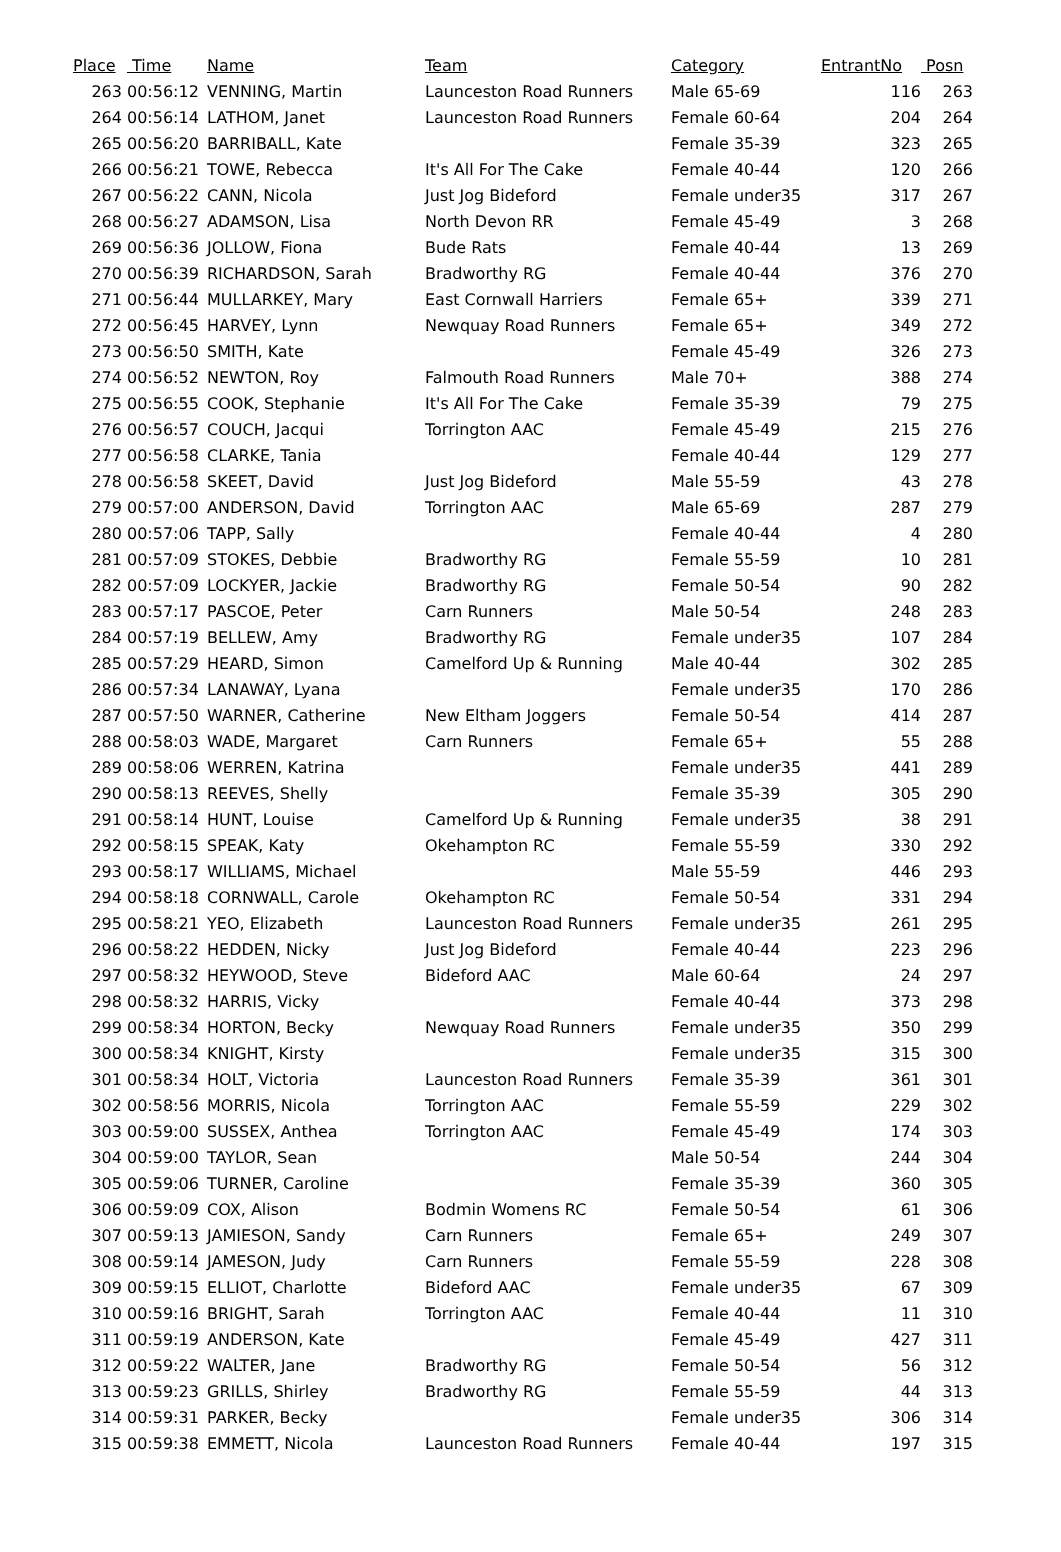| Place | Time | Name | Team | Category | EntrantNo | Posn |
| --- | --- | --- | --- | --- | --- | --- |
| 263 | 00:56:12 | VENNING, Martin | Launceston Road Runners | Male 65-69 | 116 | 263 |
| 264 | 00:56:14 | LATHOM, Janet | Launceston Road Runners | Female 60-64 | 204 | 264 |
| 265 | 00:56:20 | BARRIBALL, Kate | | Female 35-39 | 323 | 265 |
| 266 | 00:56:21 | TOWE, Rebecca | It's All For The Cake | Female 40-44 | 120 | 266 |
| 267 | 00:56:22 | CANN, Nicola | Just Jog Bideford | Female under35 | 317 | 267 |
| 268 | 00:56:27 | ADAMSON, Lisa | North Devon RR | Female 45-49 | 3 | 268 |
| 269 | 00:56:36 | JOLLOW, Fiona | Bude Rats | Female 40-44 | 13 | 269 |
| 270 | 00:56:39 | RICHARDSON, Sarah | Bradworthy RG | Female 40-44 | 376 | 270 |
| 271 | 00:56:44 | MULLARKEY, Mary | East Cornwall Harriers | Female 65+ | 339 | 271 |
| 272 | 00:56:45 | HARVEY, Lynn | Newquay Road Runners | Female 65+ | 349 | 272 |
| 273 | 00:56:50 | SMITH, Kate | | Female 45-49 | 326 | 273 |
| 274 | 00:56:52 | NEWTON, Roy | Falmouth Road Runners | Male 70+ | 388 | 274 |
| 275 | 00:56:55 | COOK, Stephanie | It's All For The Cake | Female 35-39 | 79 | 275 |
| 276 | 00:56:57 | COUCH, Jacqui | Torrington AAC | Female 45-49 | 215 | 276 |
| 277 | 00:56:58 | CLARKE, Tania | | Female 40-44 | 129 | 277 |
| 278 | 00:56:58 | SKEET, David | Just Jog Bideford | Male 55-59 | 43 | 278 |
| 279 | 00:57:00 | ANDERSON, David | Torrington AAC | Male 65-69 | 287 | 279 |
| 280 | 00:57:06 | TAPP, Sally | | Female 40-44 | 4 | 280 |
| 281 | 00:57:09 | STOKES, Debbie | Bradworthy RG | Female 55-59 | 10 | 281 |
| 282 | 00:57:09 | LOCKYER, Jackie | Bradworthy RG | Female 50-54 | 90 | 282 |
| 283 | 00:57:17 | PASCOE, Peter | Carn Runners | Male 50-54 | 248 | 283 |
| 284 | 00:57:19 | BELLEW, Amy | Bradworthy RG | Female under35 | 107 | 284 |
| 285 | 00:57:29 | HEARD, Simon | Camelford Up & Running | Male 40-44 | 302 | 285 |
| 286 | 00:57:34 | LANAWAY, Lyana | | Female under35 | 170 | 286 |
| 287 | 00:57:50 | WARNER, Catherine | New Eltham Joggers | Female 50-54 | 414 | 287 |
| 288 | 00:58:03 | WADE, Margaret | Carn Runners | Female 65+ | 55 | 288 |
| 289 | 00:58:06 | WERREN, Katrina | | Female under35 | 441 | 289 |
| 290 | 00:58:13 | REEVES, Shelly | | Female 35-39 | 305 | 290 |
| 291 | 00:58:14 | HUNT, Louise | Camelford Up & Running | Female under35 | 38 | 291 |
| 292 | 00:58:15 | SPEAK, Katy | Okehampton RC | Female 55-59 | 330 | 292 |
| 293 | 00:58:17 | WILLIAMS, Michael | | Male 55-59 | 446 | 293 |
| 294 | 00:58:18 | CORNWALL, Carole | Okehampton RC | Female 50-54 | 331 | 294 |
| 295 | 00:58:21 | YEO, Elizabeth | Launceston Road Runners | Female under35 | 261 | 295 |
| 296 | 00:58:22 | HEDDEN, Nicky | Just Jog Bideford | Female 40-44 | 223 | 296 |
| 297 | 00:58:32 | HEYWOOD, Steve | Bideford AAC | Male 60-64 | 24 | 297 |
| 298 | 00:58:32 | HARRIS, Vicky | | Female 40-44 | 373 | 298 |
| 299 | 00:58:34 | HORTON, Becky | Newquay Road Runners | Female under35 | 350 | 299 |
| 300 | 00:58:34 | KNIGHT, Kirsty | | Female under35 | 315 | 300 |
| 301 | 00:58:34 | HOLT, Victoria | Launceston Road Runners | Female 35-39 | 361 | 301 |
| 302 | 00:58:56 | MORRIS, Nicola | Torrington AAC | Female 55-59 | 229 | 302 |
| 303 | 00:59:00 | SUSSEX, Anthea | Torrington AAC | Female 45-49 | 174 | 303 |
| 304 | 00:59:00 | TAYLOR, Sean | | Male 50-54 | 244 | 304 |
| 305 | 00:59:06 | TURNER, Caroline | | Female 35-39 | 360 | 305 |
| 306 | 00:59:09 | COX, Alison | Bodmin Womens RC | Female 50-54 | 61 | 306 |
| 307 | 00:59:13 | JAMIESON, Sandy | Carn Runners | Female 65+ | 249 | 307 |
| 308 | 00:59:14 | JAMESON, Judy | Carn Runners | Female 55-59 | 228 | 308 |
| 309 | 00:59:15 | ELLIOT, Charlotte | Bideford AAC | Female under35 | 67 | 309 |
| 310 | 00:59:16 | BRIGHT, Sarah | Torrington AAC | Female 40-44 | 11 | 310 |
| 311 | 00:59:19 | ANDERSON, Kate | | Female 45-49 | 427 | 311 |
| 312 | 00:59:22 | WALTER, Jane | Bradworthy RG | Female 50-54 | 56 | 312 |
| 313 | 00:59:23 | GRILLS, Shirley | Bradworthy RG | Female 55-59 | 44 | 313 |
| 314 | 00:59:31 | PARKER, Becky | | Female under35 | 306 | 314 |
| 315 | 00:59:38 | EMMETT, Nicola | Launceston Road Runners | Female 40-44 | 197 | 315 |